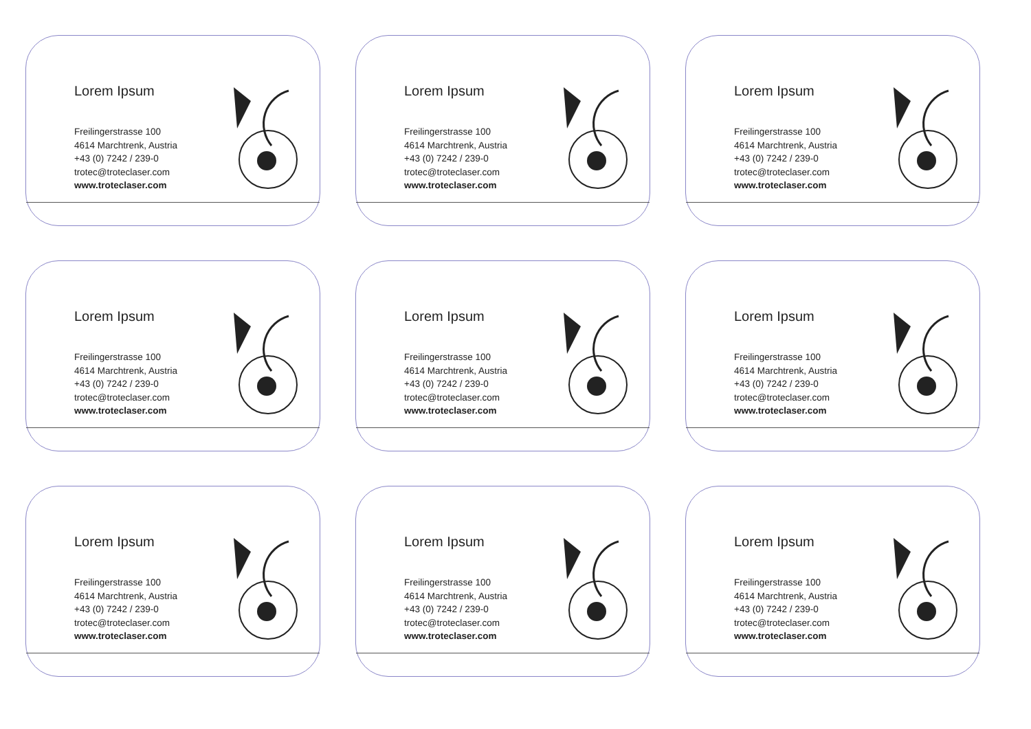Lorem Ipsum
Freilingerstrasse 100
4614 Marchtrenk, Austria
+43 (0) 7242 / 239-0
trotec@troteclaser.com
www.troteclaser.com
Lorem Ipsum
Freilingerstrasse 100
4614 Marchtrenk, Austria
+43 (0) 7242 / 239-0
trotec@troteclaser.com
www.troteclaser.com
Lorem Ipsum
Freilingerstrasse 100
4614 Marchtrenk, Austria
+43 (0) 7242 / 239-0
trotec@troteclaser.com
www.troteclaser.com
Lorem Ipsum
Freilingerstrasse 100
4614 Marchtrenk, Austria
+43 (0) 7242 / 239-0
trotec@troteclaser.com
www.troteclaser.com
Lorem Ipsum
Freilingerstrasse 100
4614 Marchtrenk, Austria
+43 (0) 7242 / 239-0
trotec@troteclaser.com
www.troteclaser.com
Lorem Ipsum
Freilingerstrasse 100
4614 Marchtrenk, Austria
+43 (0) 7242 / 239-0
trotec@troteclaser.com
www.troteclaser.com
Lorem Ipsum
Freilingerstrasse 100
4614 Marchtrenk, Austria
+43 (0) 7242 / 239-0
trotec@troteclaser.com
www.troteclaser.com
Lorem Ipsum
Freilingerstrasse 100
4614 Marchtrenk, Austria
+43 (0) 7242 / 239-0
trotec@troteclaser.com
www.troteclaser.com
Lorem Ipsum
Freilingerstrasse 100
4614 Marchtrenk, Austria
+43 (0) 7242 / 239-0
trotec@troteclaser.com
www.troteclaser.com